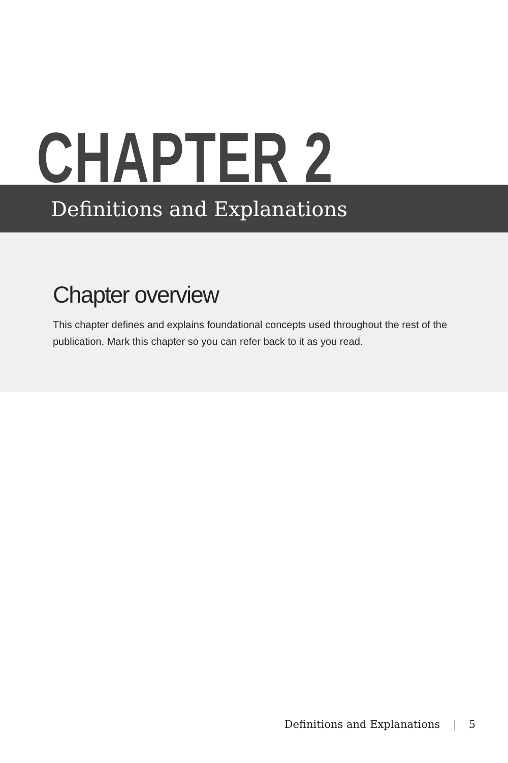CHAPTER 2
Definitions and Explanations
Chapter overview
This chapter defines and explains foundational concepts used throughout the rest of the publication. Mark this chapter so you can refer back to it as you read.
Definitions and Explanations | 5